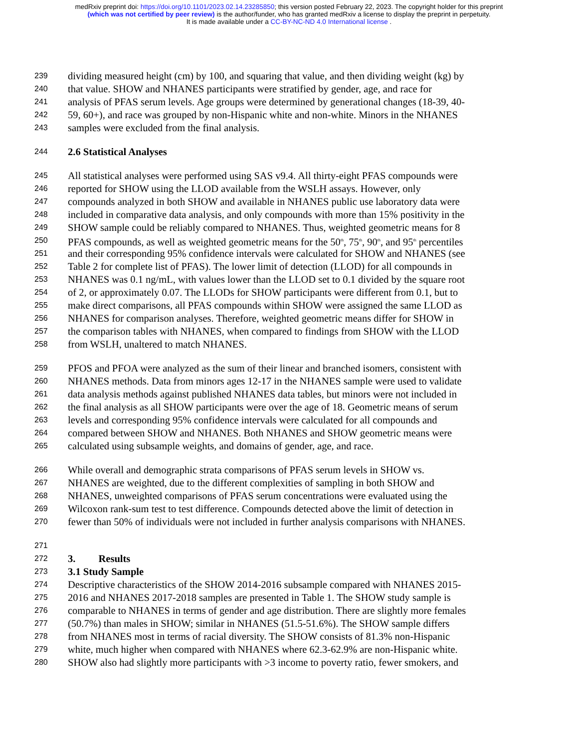medRxiv preprint doi: https://doi.org/10.1101/2023.02.14.23285850; this version posted February 22, 2023. The copyright holder for this preprint
(which was not certified by peer review) is the author/funder, who has granted medRxiv a license to display the preprint in perpetuity.
It is made available under a CC-BY-NC-ND 4.0 International license .
239 dividing measured height (cm) by 100, and squaring that value, and then dividing weight (kg) by
240 that value. SHOW and NHANES participants were stratified by gender, age, and race for
241 analysis of PFAS serum levels. Age groups were determined by generational changes (18-39, 40-
242 59, 60+), and race was grouped by non-Hispanic white and non-white. Minors in the NHANES
243 samples were excluded from the final analysis.
244 2.6 Statistical Analyses
245 All statistical analyses were performed using SAS v9.4. All thirty-eight PFAS compounds were
246 reported for SHOW using the LLOD available from the WSLH assays. However, only
247 compounds analyzed in both SHOW and available in NHANES public use laboratory data were
248 included in comparative data analysis, and only compounds with more than 15% positivity in the
249 SHOW sample could be reliably compared to NHANES. Thus, weighted geometric means for 8
250 PFAS compounds, as well as weighted geometric means for the 50<sup>th</sup>, 75<sup>th</sup>, 90<sup>th</sup>, and 95<sup>th</sup> percentiles
251 and their corresponding 95% confidence intervals were calculated for SHOW and NHANES (see
252 Table 2 for complete list of PFAS). The lower limit of detection (LLOD) for all compounds in
253 NHANES was 0.1 ng/mL, with values lower than the LLOD set to 0.1 divided by the square root
254 of 2, or approximately 0.07. The LLODs for SHOW participants were different from 0.1, but to
255 make direct comparisons, all PFAS compounds within SHOW were assigned the same LLOD as
256 NHANES for comparison analyses. Therefore, weighted geometric means differ for SHOW in
257 the comparison tables with NHANES, when compared to findings from SHOW with the LLOD
258 from WSLH, unaltered to match NHANES.
259 PFOS and PFOA were analyzed as the sum of their linear and branched isomers, consistent with
260 NHANES methods. Data from minors ages 12-17 in the NHANES sample were used to validate
261 data analysis methods against published NHANES data tables, but minors were not included in
262 the final analysis as all SHOW participants were over the age of 18. Geometric means of serum
263 levels and corresponding 95% confidence intervals were calculated for all compounds and
264 compared between SHOW and NHANES. Both NHANES and SHOW geometric means were
265 calculated using subsample weights, and domains of gender, age, and race.
266 While overall and demographic strata comparisons of PFAS serum levels in SHOW vs.
267 NHANES are weighted, due to the different complexities of sampling in both SHOW and
268 NHANES, unweighted comparisons of PFAS serum concentrations were evaluated using the
269 Wilcoxon rank-sum test to test difference. Compounds detected above the limit of detection in
270 fewer than 50% of individuals were not included in further analysis comparisons with NHANES.
271
272 3. Results
273 3.1 Study Sample
274 Descriptive characteristics of the SHOW 2014-2016 subsample compared with NHANES 2015-
275 2016 and NHANES 2017-2018 samples are presented in Table 1. The SHOW study sample is
276 comparable to NHANES in terms of gender and age distribution. There are slightly more females
277 (50.7%) than males in SHOW; similar in NHANES (51.5-51.6%). The SHOW sample differs
278 from NHANES most in terms of racial diversity. The SHOW consists of 81.3% non-Hispanic
279 white, much higher when compared with NHANES where 62.3-62.9% are non-Hispanic white.
280 SHOW also had slightly more participants with >3 income to poverty ratio, fewer smokers, and